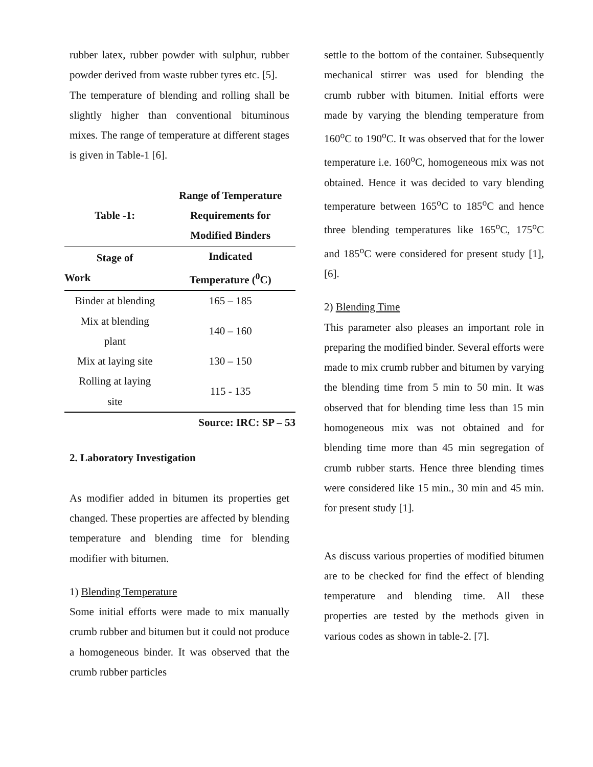rubber latex, rubber powder with sulphur, rubber powder derived from waste rubber tyres etc. [5].
The temperature of blending and rolling shall be slightly higher than conventional bituminous mixes. The range of temperature at different stages is given in Table-1 [6].
| Table -1: | Range of Temperature Requirements for Modified Binders |
| Stage of Work | Indicated Temperature (<sup>0</sup>C) |
| Binder at blending | 165 – 185 |
| Mix at blending plant | 140 – 160 |
| Mix at laying site | 130 – 150 |
| Rolling at laying site | 115 - 135 |
| | Source: IRC: SP – 53 |
2. Laboratory Investigation
As modifier added in bitumen its properties get changed. These properties are affected by blending temperature and blending time for blending modifier with bitumen.
1) Blending Temperature
Some initial efforts were made to mix manually crumb rubber and bitumen but it could not produce a homogeneous binder. It was observed that the crumb rubber particles
settle to the bottom of the container. Subsequently mechanical stirrer was used for blending the crumb rubber with bitumen. Initial efforts were made by varying the blending temperature from 160<sup>o</sup>C to 190<sup>o</sup>C. It was observed that for the lower temperature i.e. 160<sup>o</sup>C, homogeneous mix was not obtained. Hence it was decided to vary blending temperature between 165<sup>o</sup>C to 185<sup>o</sup>C and hence three blending temperatures like 165<sup>o</sup>C, 175<sup>o</sup>C and 185<sup>o</sup>C were considered for present study [1], [6].
2) Blending Time
This parameter also pleases an important role in preparing the modified binder. Several efforts were made to mix crumb rubber and bitumen by varying the blending time from 5 min to 50 min. It was observed that for blending time less than 15 min homogeneous mix was not obtained and for blending time more than 45 min segregation of crumb rubber starts. Hence three blending times were considered like 15 min., 30 min and 45 min. for present study [1].
As discuss various properties of modified bitumen are to be checked for find the effect of blending temperature and blending time. All these properties are tested by the methods given in various codes as shown in table-2. [7].